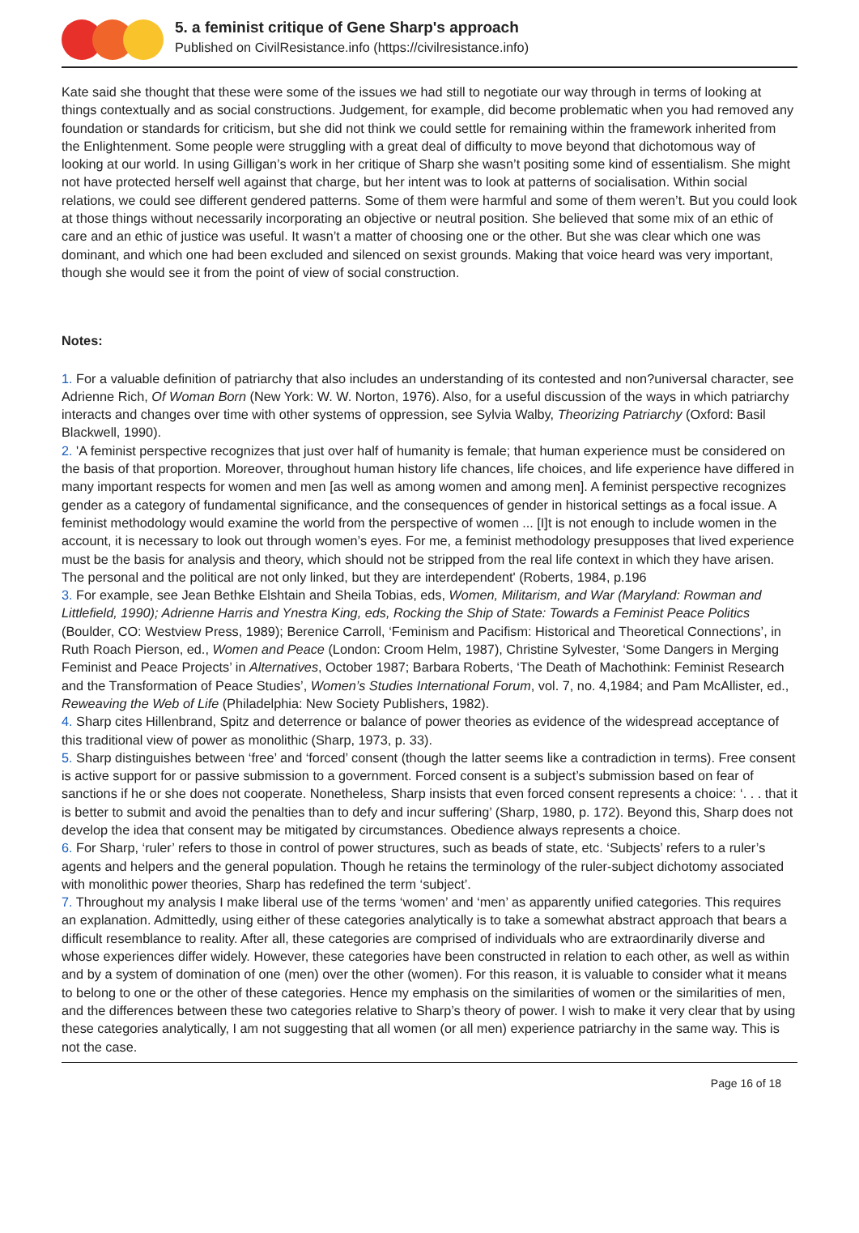5. a feminist critique of Gene Sharp's approach
Published on CivilResistance.info (https://civilresistance.info)
Kate said she thought that these were some of the issues we had still to negotiate our way through in terms of looking at things contextually and as social constructions. Judgement, for example, did become problematic when you had removed any foundation or standards for criticism, but she did not think we could settle for remaining within the framework inherited from the Enlightenment. Some people were struggling with a great deal of difficulty to move beyond that dichotomous way of looking at our world. In using Gilligan’s work in her critique of Sharp she wasn’t positing some kind of essentialism. She might not have protected herself well against that charge, but her intent was to look at patterns of socialisation. Within social relations, we could see different gendered patterns. Some of them were harmful and some of them weren’t. But you could look at those things without necessarily incorporating an objective or neutral position. She believed that some mix of an ethic of care and an ethic of justice was useful. It wasn’t a matter of choosing one or the other. But she was clear which one was dominant, and which one had been excluded and silenced on sexist grounds. Making that voice heard was very important, though she would see it from the point of view of social construction.
Notes:
1. For a valuable definition of patriarchy that also includes an understanding of its contested and non?universal character, see Adrienne Rich, Of Woman Born (New York: W. W. Norton, 1976). Also, for a useful discussion of the ways in which patriarchy interacts and changes over time with other systems of oppression, see Sylvia Walby, Theorizing Patriarchy (Oxford: Basil Blackwell, 1990).
2. 'A feminist perspective recognizes that just over half of humanity is female; that human experience must be considered on the basis of that proportion. Moreover, throughout human history life chances, life choices, and life experience have differed in many important respects for women and men [as well as among women and among men]. A feminist perspective recognizes gender as a category of fundamental significance, and the consequences of gender in historical settings as a focal issue. A feminist methodology would examine the world from the perspective of women ... [I]t is not enough to include women in the account, it is necessary to look out through women’s eyes. For me, a feminist methodology presupposes that lived experience must be the basis for analysis and theory, which should not be stripped from the real life context in which they have arisen. The personal and the political are not only linked, but they are interdependent' (Roberts, 1984, p.196
3. For example, see Jean Bethke Elshtain and Sheila Tobias, eds, Women, Militarism, and War (Maryland: Rowman and Littlefield, 1990); Adrienne Harris and Ynestra King, eds, Rocking the Ship of State: Towards a Feminist Peace Politics (Boulder, CO: Westview Press, 1989); Berenice Carroll, ‘Feminism and Pacifism: Historical and Theoretical Connections’, in Ruth Roach Pierson, ed., Women and Peace (London: Croom Helm, 1987), Christine Sylvester, ‘Some Dangers in Merging Feminist and Peace Projects’ in Alternatives, October 1987; Barbara Roberts, ‘The Death of Machothink: Feminist Research and the Transformation of Peace Studies’, Women’s Studies International Forum, vol. 7, no. 4,1984; and Pam McAllister, ed., Reweaving the Web of Life (Philadelphia: New Society Publishers, 1982).
4. Sharp cites Hillenbrand, Spitz and deterrence or balance of power theories as evidence of the widespread acceptance of this traditional view of power as monolithic (Sharp, 1973, p. 33).
5. Sharp distinguishes between ‘free’ and ‘forced’ consent (though the latter seems like a contradiction in terms). Free consent is active support for or passive submission to a government. Forced consent is a subject’s submission based on fear of sanctions if he or she does not cooperate. Nonetheless, Sharp insists that even forced consent represents a choice: ‘. . . that it is better to submit and avoid the penalties than to defy and incur suffering’ (Sharp, 1980, p. 172). Beyond this, Sharp does not develop the idea that consent may be mitigated by circumstances. Obedience always represents a choice.
6. For Sharp, ‘ruler’ refers to those in control of power structures, such as beads of state, etc. ‘Subjects’ refers to a ruler’s agents and helpers and the general population. Though he retains the terminology of the ruler-subject dichotomy associated with monolithic power theories, Sharp has redefined the term ‘subject’.
7. Throughout my analysis I make liberal use of the terms ‘women’ and ‘men’ as apparently unified categories. This requires an explanation. Admittedly, using either of these categories analytically is to take a somewhat abstract approach that bears a difficult resemblance to reality. After all, these categories are comprised of individuals who are extraordinarily diverse and whose experiences differ widely. However, these categories have been constructed in relation to each other, as well as within and by a system of domination of one (men) over the other (women). For this reason, it is valuable to consider what it means to belong to one or the other of these categories. Hence my emphasis on the similarities of women or the similarities of men, and the differences between these two categories relative to Sharp’s theory of power. I wish to make it very clear that by using these categories analytically, I am not suggesting that all women (or all men) experience patriarchy in the same way. This is not the case.
Page 16 of 18